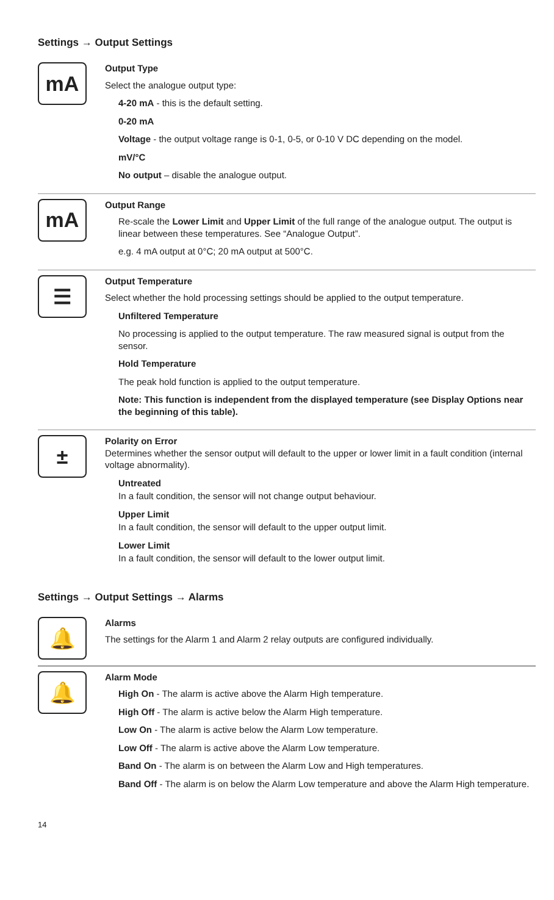Settings → Output Settings
mA
Output Type
Select the analogue output type:
4-20 mA - this is the default setting.
0-20 mA
Voltage - the output voltage range is 0-1, 0-5, or 0-10 V DC depending on the model.
mV/°C
No output – disable the analogue output.
mA
Output Range
Re-scale the Lower Limit and Upper Limit of the full range of the analogue output. The output is linear between these temperatures. See “Analogue Output”.
e.g. 4 mA output at 0°C; 20 mA output at 500°C.
☰
Output Temperature
Select whether the hold processing settings should be applied to the output temperature.
Unfiltered Temperature
No processing is applied to the output temperature. The raw measured signal is output from the sensor.
Hold Temperature
The peak hold function is applied to the output temperature.
Note: This function is independent from the displayed temperature (see Display Options near the beginning of this table).
±
Polarity on Error
Determines whether the sensor output will default to the upper or lower limit in a fault condition (internal voltage abnormality).
Untreated
In a fault condition, the sensor will not change output behaviour.
Upper Limit
In a fault condition, the sensor will default to the upper output limit.
Lower Limit
In a fault condition, the sensor will default to the lower output limit.
Settings → Output Settings → Alarms
🔔
Alarms
The settings for the Alarm 1 and Alarm 2 relay outputs are configured individually.
🔔
Alarm Mode
High On - The alarm is active above the Alarm High temperature.
High Off - The alarm is active below the Alarm High temperature.
Low On - The alarm is active below the Alarm Low temperature.
Low Off - The alarm is active above the Alarm Low temperature.
Band On - The alarm is on between the Alarm Low and High temperatures.
Band Off - The alarm is on below the Alarm Low temperature and above the Alarm High temperature.
14